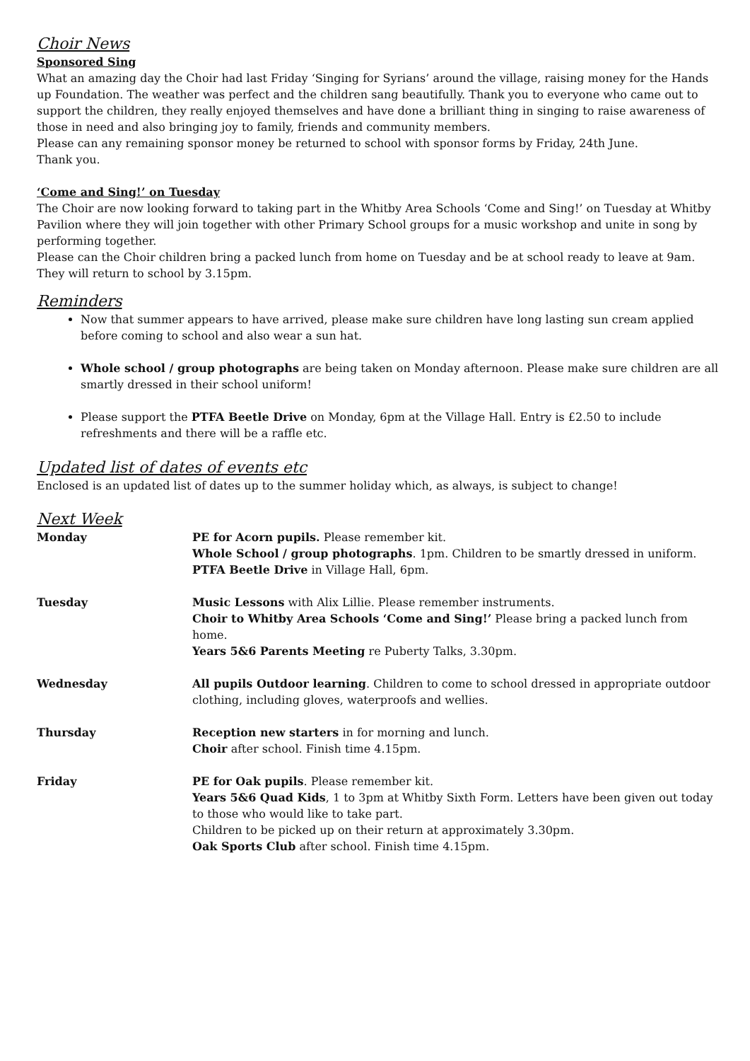Choir News
Sponsored Sing
What an amazing day the Choir had last Friday ‘Singing for Syrians’ around the village, raising money for the Hands up Foundation. The weather was perfect and the children sang beautifully. Thank you to everyone who came out to support the children, they really enjoyed themselves and have done a brilliant thing in singing to raise awareness of those in need and also bringing joy to family, friends and community members.
Please can any remaining sponsor money be returned to school with sponsor forms by Friday, 24th June.
Thank you.
‘Come and Sing!’ on Tuesday
The Choir are now looking forward to taking part in the Whitby Area Schools ‘Come and Sing!’ on Tuesday at Whitby Pavilion where they will join together with other Primary School groups for a music workshop and unite in song by performing together.
Please can the Choir children bring a packed lunch from home on Tuesday and be at school ready to leave at 9am. They will return to school by 3.15pm.
Reminders
Now that summer appears to have arrived, please make sure children have long lasting sun cream applied before coming to school and also wear a sun hat.
Whole school / group photographs are being taken on Monday afternoon. Please make sure children are all smartly dressed in their school uniform!
Please support the PTFA Beetle Drive on Monday, 6pm at the Village Hall. Entry is £2.50 to include refreshments and there will be a raffle etc.
Updated list of dates of events etc
Enclosed is an updated list of dates up to the summer holiday which, as always, is subject to change!
Next Week
| Monday | PE for Acorn pupils. Please remember kit. Whole School / group photographs . 1pm. Children to be smartly dressed in uniform. PTFA Beetle Drive in Village Hall, 6pm. |
| Tuesday | Music Lessons with Alix Lillie. Please remember instruments. Choir to Whitby Area Schools ‘Come and Sing!’ Please bring a packed lunch from home. Years 5&6 Parents Meeting re Puberty Talks, 3.30pm. |
| Wednesday | All pupils Outdoor learning . Children to come to school dressed in appropriate outdoor clothing, including gloves, waterproofs and wellies. |
| Thursday | Reception new starters in for morning and lunch. Choir after school. Finish time 4.15pm. |
| Friday | PE for Oak pupils . Please remember kit. Years 5&6 Quad Kids , 1 to 3pm at Whitby Sixth Form. Letters have been given out today to those who would like to take part. Children to be picked up on their return at approximately 3.30pm. Oak Sports Club after school. Finish time 4.15pm. |